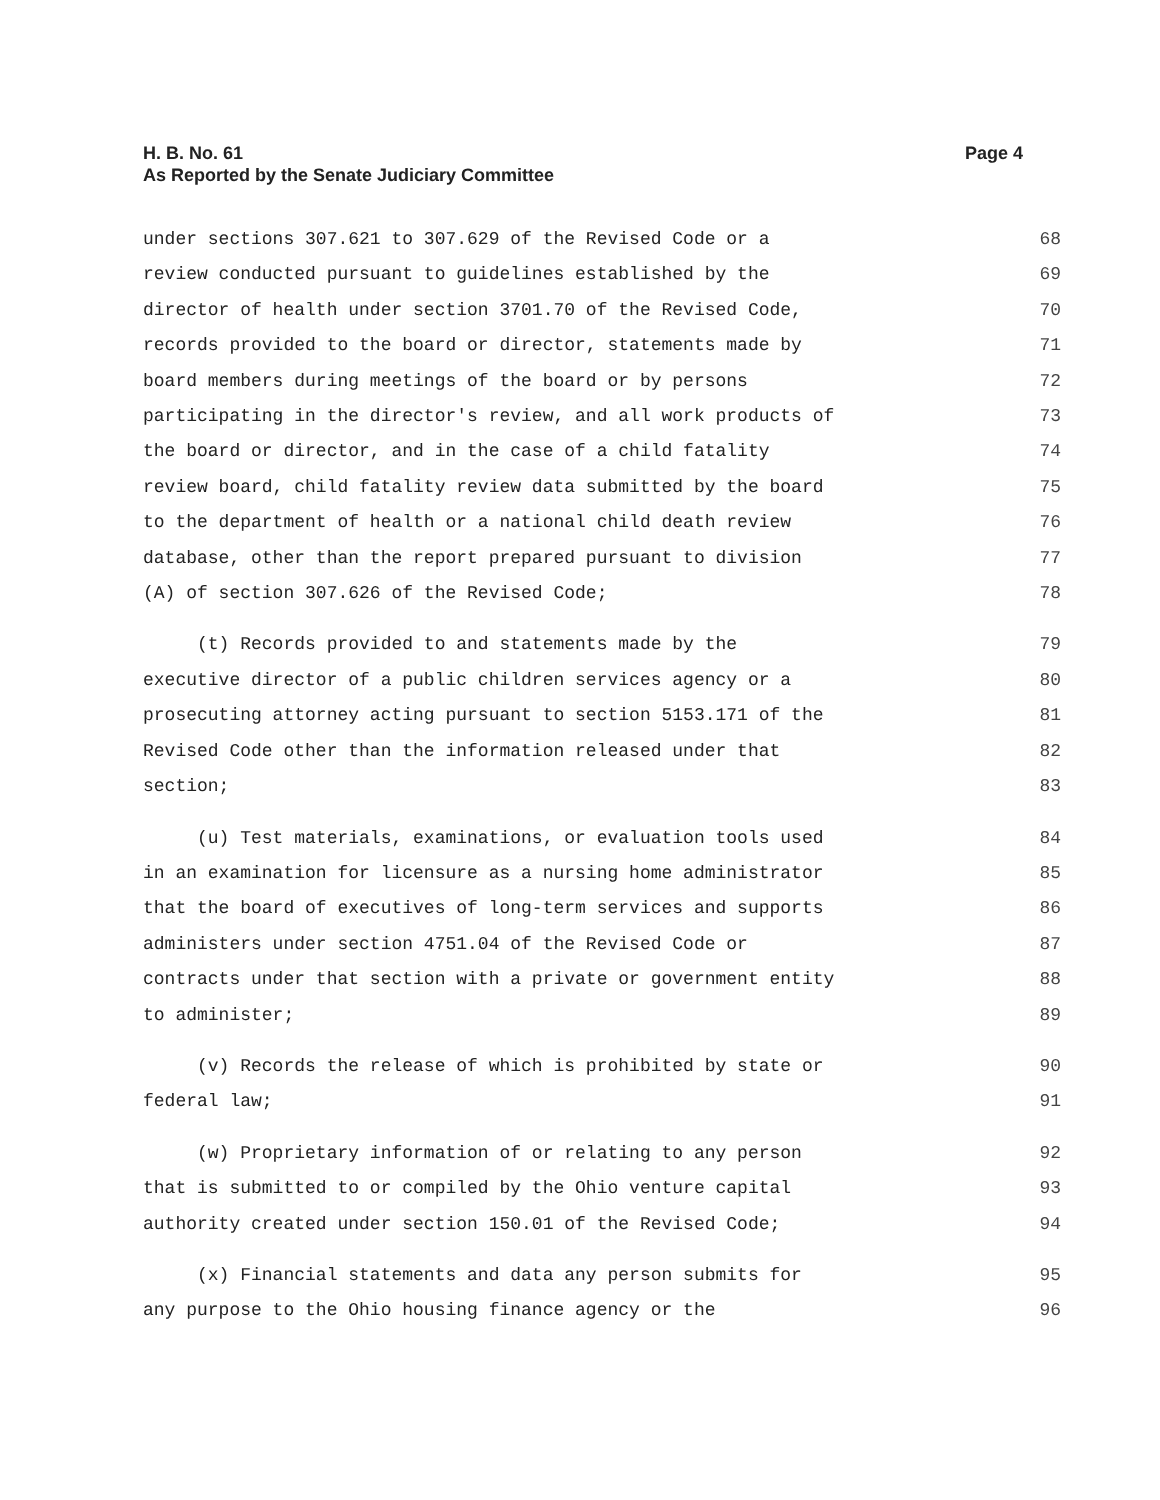Page 4 H. B. No. 61
As Reported by the Senate Judiciary Committee
under sections 307.621 to 307.629 of the Revised Code or a 68
review conducted pursuant to guidelines established by the 69
director of health under section 3701.70 of the Revised Code, 70
records provided to the board or director, statements made by 71
board members during meetings of the board or by persons 72
participating in the director's review, and all work products of 73
the board or director, and in the case of a child fatality 74
review board, child fatality review data submitted by the board 75
to the department of health or a national child death review 76
database, other than the report prepared pursuant to division 77
(A) of section 307.626 of the Revised Code; 78
(t) Records provided to and statements made by the 79
executive director of a public children services agency or a 80
prosecuting attorney acting pursuant to section 5153.171 of the 81
Revised Code other than the information released under that 82
section; 83
(u) Test materials, examinations, or evaluation tools used 84
in an examination for licensure as a nursing home administrator 85
that the board of executives of long-term services and supports 86
administers under section 4751.04 of the Revised Code or 87
contracts under that section with a private or government entity 88
to administer; 89
(v) Records the release of which is prohibited by state or 90
federal law; 91
(w) Proprietary information of or relating to any person 92
that is submitted to or compiled by the Ohio venture capital 93
authority created under section 150.01 of the Revised Code; 94
(x) Financial statements and data any person submits for 95
any purpose to the Ohio housing finance agency or the 96